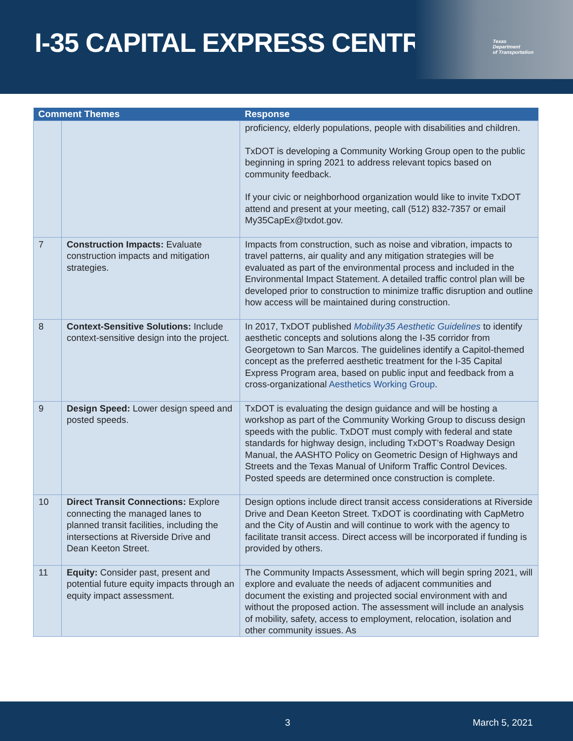I-35 CAPITAL EXPRESS CENTRAL
Texas
Department
of Transportation
| Comment Themes | | Response |
| --- | --- | --- |
| | | proficiency, elderly populations, people with disabilities and children. TxDOT is developing a Community Working Group open to the public beginning in spring 2021 to address relevant topics based on community feedback. If your civic or neighborhood organization would like to invite TxDOT attend and present at your meeting, call (512) 832-7357 or email My35CapEx@txdot.gov. |
| 7 | Construction Impacts: Evaluate construction impacts and mitigation strategies. | Impacts from construction, such as noise and vibration, impacts to travel patterns, air quality and any mitigation strategies will be evaluated as part of the environmental process and included in the Environmental Impact Statement. A detailed traffic control plan will be developed prior to construction to minimize traffic disruption and outline how access will be maintained during construction. |
| 8 | Context-Sensitive Solutions: Include context-sensitive design into the project. | In 2017, TxDOT published Mobility35 Aesthetic Guidelines to identify aesthetic concepts and solutions along the I-35 corridor from Georgetown to San Marcos. The guidelines identify a Capitol-themed concept as the preferred aesthetic treatment for the I-35 Capital Express Program area, based on public input and feedback from a cross-organizational Aesthetics Working Group . |
| 9 | Design Speed: Lower design speed and posted speeds. | TxDOT is evaluating the design guidance and will be hosting a workshop as part of the Community Working Group to discuss design speeds with the public. TxDOT must comply with federal and state standards for highway design, including TxDOT’s Roadway Design Manual, the AASHTO Policy on Geometric Design of Highways and Streets and the Texas Manual of Uniform Traffic Control Devices. Posted speeds are determined once construction is complete. |
| 10 | Direct Transit Connections: Explore connecting the managed lanes to planned transit facilities, including the intersections at Riverside Drive and Dean Keeton Street. | Design options include direct transit access considerations at Riverside Drive and Dean Keeton Street. TxDOT is coordinating with CapMetro and the City of Austin and will continue to work with the agency to facilitate transit access. Direct access will be incorporated if funding is provided by others. |
| 11 | Equity: Consider past, present and potential future equity impacts through an equity impact assessment. | The Community Impacts Assessment, which will begin spring 2021, will explore and evaluate the needs of adjacent communities and document the existing and projected social environment with and without the proposed action. The assessment will include an analysis of mobility, safety, access to employment, relocation, isolation and other community issues. As |
3 March 5, 2021